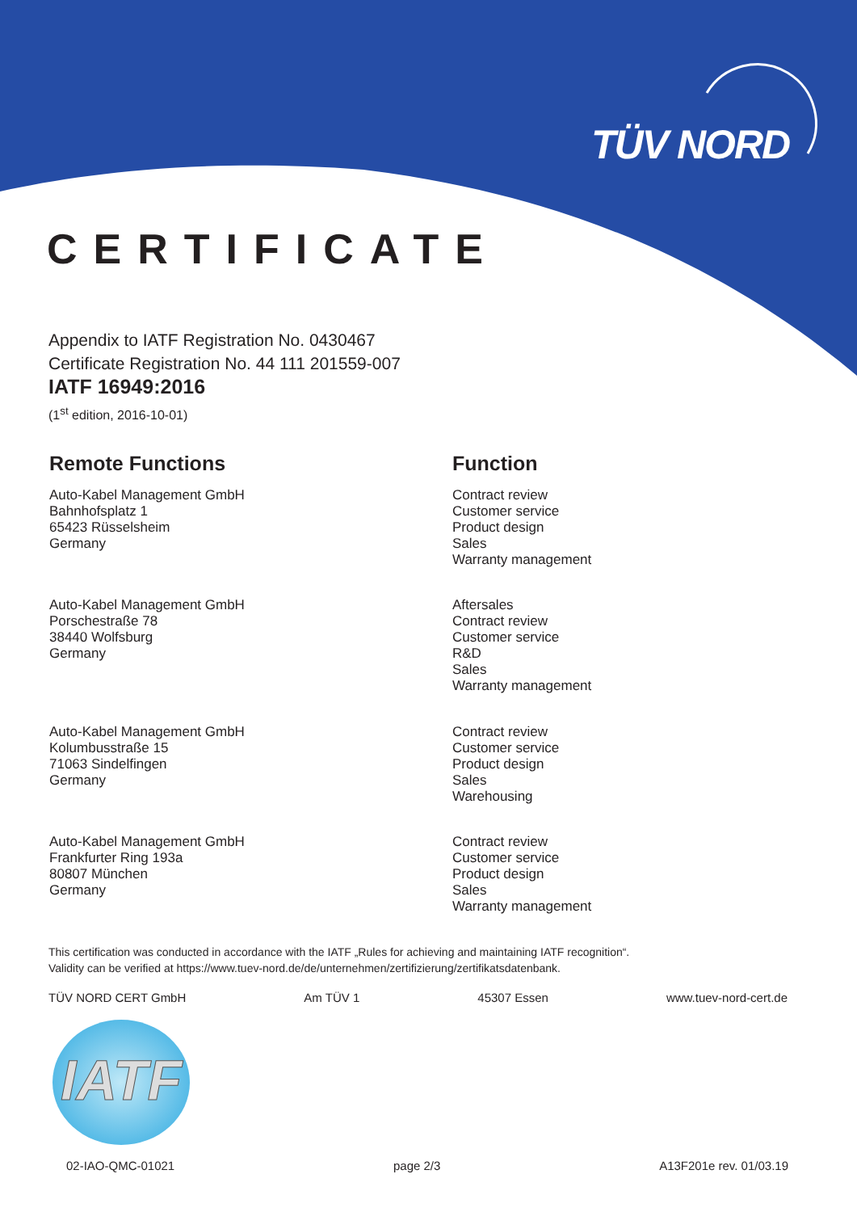TÜV NORD
CERTIFICATE
Appendix to IATF Registration No. 0430467
Certificate Registration No. 44 111 201559-007
IATF 16949:2016
(1<sup>st</sup> edition, 2016-10-01)
Remote Functions Function
Auto-Kabel Management GmbH
Bahnhofsplatz 1
65423 Rüsselsheim
Germany
Contract review
Customer service
Product design
Sales
Warranty management
Auto-Kabel Management GmbH
Porschestraße 78
38440 Wolfsburg
Germany
Aftersales
Contract review
Customer service
R&D
Sales
Warranty management
Auto-Kabel Management GmbH
Kolumbusstraße 15
71063 Sindelfingen
Germany
Contract review
Customer service
Product design
Sales
Warehousing
Auto-Kabel Management GmbH
Frankfurter Ring 193a
80807 München
Germany
Contract review
Customer service
Product design
Sales
Warranty management
This certification was conducted in accordance with the IATF „Rules for achieving and maintaining IATF recognition“.
Validity can be verified at https://www.tuev-nord.de/de/unternehmen/zertifizierung/zertifikatsdatenbank.
TÜV NORD CERT GmbH Am TÜV 1 45307 Essen www.tuev-nord-cert.de
IATF
02-IAO-QMC-01021 page 2/3 A13F201e rev. 01/03.19